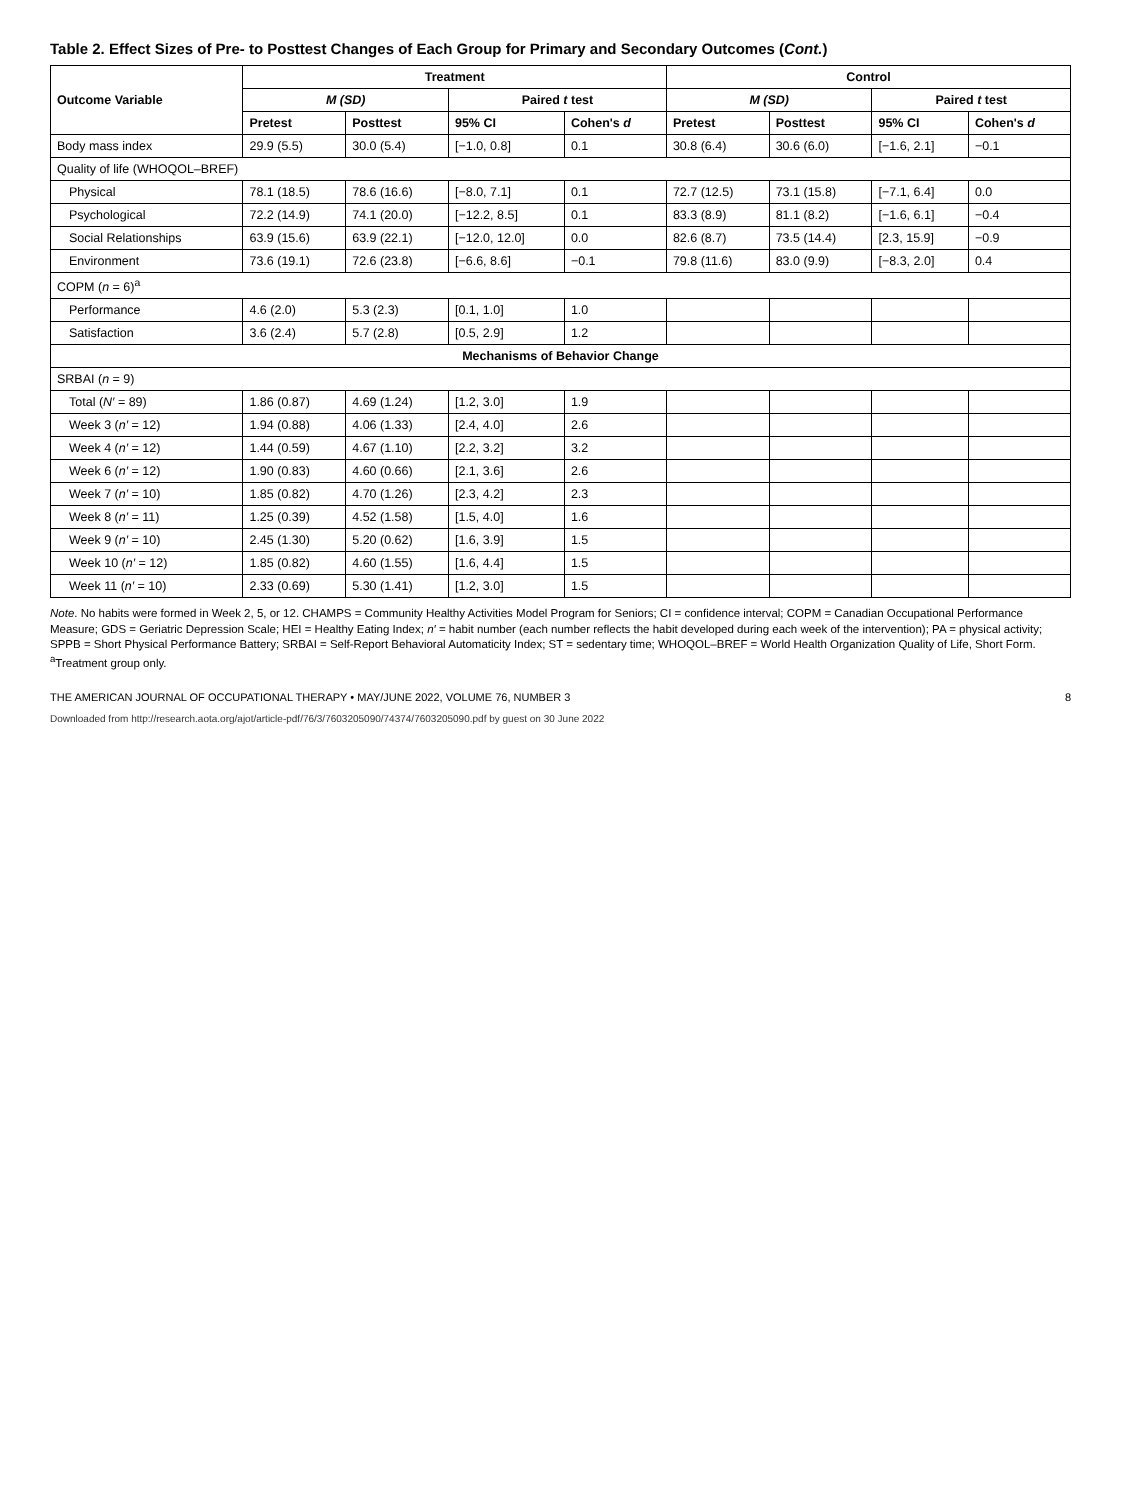Table 2. Effect Sizes of Pre- to Posttest Changes of Each Group for Primary and Secondary Outcomes (Cont.)
| Outcome Variable | Treatment | | | | Control | | | |
| --- | --- | --- | --- | --- | --- | --- | --- | --- |
| | M (SD) | | Paired t test | | M (SD) | | Paired t test | |
| | Pretest | Posttest | 95% CI | Cohen's d | Pretest | Posttest | 95% CI | Cohen's d |
| Body mass index | 29.9 (5.5) | 30.0 (5.4) | [−1.0, 0.8] | 0.1 | 30.8 (6.4) | 30.6 (6.0) | [−1.6, 2.1] | −0.1 |
| Quality of life (WHOQOL–BREF) | | | | | | | | |
| Physical | 78.1 (18.5) | 78.6 (16.6) | [−8.0, 7.1] | 0.1 | 72.7 (12.5) | 73.1 (15.8) | [−7.1, 6.4] | 0.0 |
| Psychological | 72.2 (14.9) | 74.1 (20.0) | [−12.2, 8.5] | 0.1 | 83.3 (8.9) | 81.1 (8.2) | [−1.6, 6.1] | −0.4 |
| Social Relationships | 63.9 (15.6) | 63.9 (22.1) | [−12.0, 12.0] | 0.0 | 82.6 (8.7) | 73.5 (14.4) | [2.3, 15.9] | −0.9 |
| Environment | 73.6 (19.1) | 72.6 (23.8) | [−6.6, 8.6] | −0.1 | 79.8 (11.6) | 83.0 (9.9) | [−8.3, 2.0] | 0.4 |
| COPM ( n = 6)<sup>a</sup> | | | | | | | | |
| Performance | 4.6 (2.0) | 5.3 (2.3) | [0.1, 1.0] | 1.0 | | | | |
| Satisfaction | 3.6 (2.4) | 5.7 (2.8) | [0.5, 2.9] | 1.2 | | | | |
| Mechanisms of Behavior Change | | | | | | | | |
| SRBAI ( n = 9) | | | | | | | | |
| Total ( N′ = 89) | 1.86 (0.87) | 4.69 (1.24) | [1.2, 3.0] | 1.9 | | | | |
| Week 3 ( n′ = 12) | 1.94 (0.88) | 4.06 (1.33) | [2.4, 4.0] | 2.6 | | | | |
| Week 4 ( n′ = 12) | 1.44 (0.59) | 4.67 (1.10) | [2.2, 3.2] | 3.2 | | | | |
| Week 6 ( n′ = 12) | 1.90 (0.83) | 4.60 (0.66) | [2.1, 3.6] | 2.6 | | | | |
| Week 7 ( n′ = 10) | 1.85 (0.82) | 4.70 (1.26) | [2.3, 4.2] | 2.3 | | | | |
| Week 8 ( n′ = 11) | 1.25 (0.39) | 4.52 (1.58) | [1.5, 4.0] | 1.6 | | | | |
| Week 9 ( n′ = 10) | 2.45 (1.30) | 5.20 (0.62) | [1.6, 3.9] | 1.5 | | | | |
| Week 10 ( n′ = 12) | 1.85 (0.82) | 4.60 (1.55) | [1.6, 4.4] | 1.5 | | | | |
| Week 11 ( n′ = 10) | 2.33 (0.69) | 5.30 (1.41) | [1.2, 3.0] | 1.5 | | | | |
Note. No habits were formed in Week 2, 5, or 12. CHAMPS = Community Healthy Activities Model Program for Seniors; CI = confidence interval; COPM = Canadian Occupational Performance Measure; GDS = Geriatric Depression Scale; HEI = Healthy Eating Index; n′ = habit number (each number reflects the habit developed during each week of the intervention); PA = physical activity; SPPB = Short Physical Performance Battery; SRBAI = Self-Report Behavioral Automaticity Index; ST = sedentary time; WHOQOL–BREF = World Health Organization Quality of Life, Short Form.
<sup>a</sup> Treatment group only.
THE AMERICAN JOURNAL OF OCCUPATIONAL THERAPY • MAY/JUNE 2022, VOLUME 76, NUMBER 3 8
Downloaded from http://research.aota.org/ajot/article-pdf/76/3/7603205090/74374/7603205090.pdf by guest on 30 June 2022